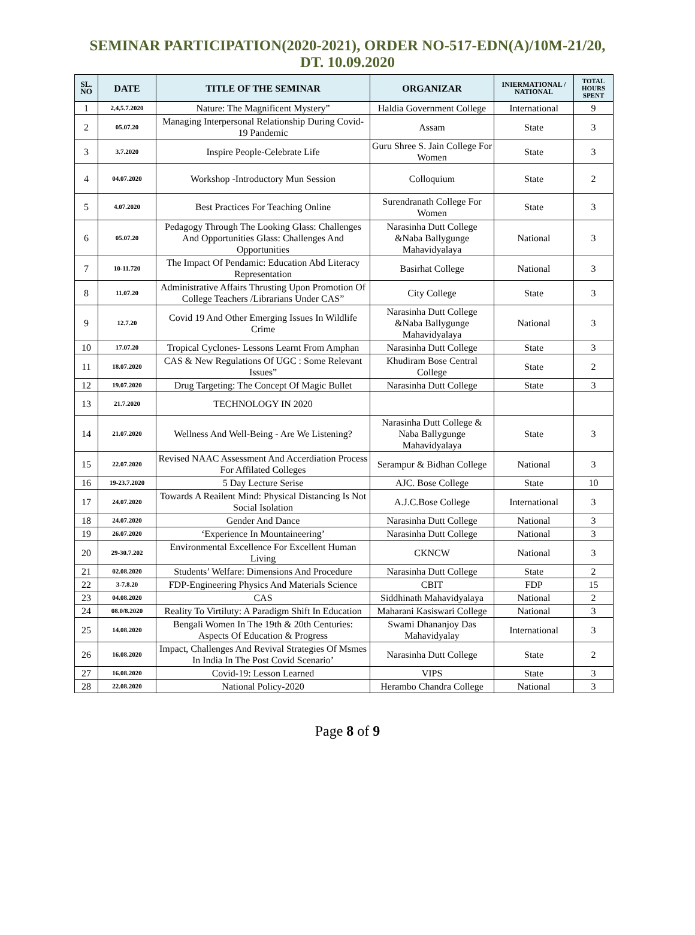SEMINAR PARTICIPATION(2020-2021), ORDER NO-517-EDN(A)/10M-21/20,
DT. 10.09.2020
| SL. NO | DATE | TITLE OF THE SEMINAR | ORGANIZAR | INIERMATIONAL / NATIONAL | TOTAL HOURS SPENT |
| --- | --- | --- | --- | --- | --- |
| 1 | 2,4,5.7.2020 | Nature: The Magnificent Mystery” | Haldia Government College | International | 9 |
| 2 | 05.07.20 | Managing Interpersonal Relationship During Covid-19 Pandemic | Assam | State | 3 |
| 3 | 3.7.2020 | Inspire People-Celebrate Life | Guru Shree S. Jain College For Women | State | 3 |
| 4 | 04.07.2020 | Workshop -Introductory Mun Session | Colloquium | State | 2 |
| 5 | 4.07.2020 | Best Practices For Teaching Online | Surendranath College For Women | State | 3 |
| 6 | 05.07.20 | Pedagogy Through The Looking Glass: Challenges And Opportunities Glass: Challenges And Opportunities | Narasinha Dutt College &Naba Ballygunge Mahavidyalaya | National | 3 |
| 7 | 10-11.720 | The Impact Of Pendamic: Education Abd Literacy Representation | Basirhat College | National | 3 |
| 8 | 11.07.20 | Administrative Affairs Thrusting Upon Promotion Of College Teachers /Librarians Under CAS” | City College | State | 3 |
| 9 | 12.7.20 | Covid 19 And Other Emerging Issues In Wildlife Crime | Narasinha Dutt College &Naba Ballygunge Mahavidyalaya | National | 3 |
| 10 | 17.07.20 | Tropical Cyclones- Lessons Learnt From Amphan | Narasinha Dutt College | State | 3 |
| 11 | 18.07.2020 | CAS & New Regulations Of UGC : Some Relevant Issues” | Khudiram Bose Central College | State | 2 |
| 12 | 19.07.2020 | Drug Targeting: The Concept Of Magic Bullet | Narasinha Dutt College | State | 3 |
| 13 | 21.7.2020 | TECHNOLOGY IN 2020 | | | |
| 14 | 21.07.2020 | Wellness And Well-Being - Are We Listening? | Narasinha Dutt College & Naba Ballygunge Mahavidyalaya | State | 3 |
| 15 | 22.07.2020 | Revised NAAC Assessment And Accerdiation Process For Affilated Colleges | Serampur & Bidhan College | National | 3 |
| 16 | 19-23.7.2020 | 5 Day Lecture Serise | AJC. Bose College | State | 10 |
| 17 | 24.07.2020 | Towards A Reailent Mind: Physical Distancing Is Not Social Isolation | A.J.C.Bose College | International | 3 |
| 18 | 24.07.2020 | Gender And Dance | Narasinha Dutt College | National | 3 |
| 19 | 26.07.2020 | ‘Experience In Mountaineering’ | Narasinha Dutt College | National | 3 |
| 20 | 29-30.7.202 | Environmental Excellence For Excellent Human Living | CKNCW | National | 3 |
| 21 | 02.08.2020 | Students’ Welfare: Dimensions And Procedure | Narasinha Dutt College | State | 2 |
| 22 | 3-7.8.20 | FDP-Engineering Physics And Materials Science | CBIT | FDP | 15 |
| 23 | 04.08.2020 | CAS | Siddhinath Mahavidyalaya | National | 2 |
| 24 | 08.0/8.2020 | Reality To Virtiluty: A Paradigm Shift In Education | Maharani Kasiswari College | National | 3 |
| 25 | 14.08.2020 | Bengali Women In The 19th & 20th Centuries: Aspects Of Education & Progress | Swami Dhananjoy Das Mahavidyalay | International | 3 |
| 26 | 16.08.2020 | Impact, Challenges And Revival Strategies Of Msmes In India In The Post Covid Scenario’ | Narasinha Dutt College | State | 2 |
| 27 | 16.08.2020 | Covid-19: Lesson Learned | VIPS | State | 3 |
| 28 | 22.08.2020 | National Policy-2020 | Herambo Chandra College | National | 3 |
Page 8 of 9